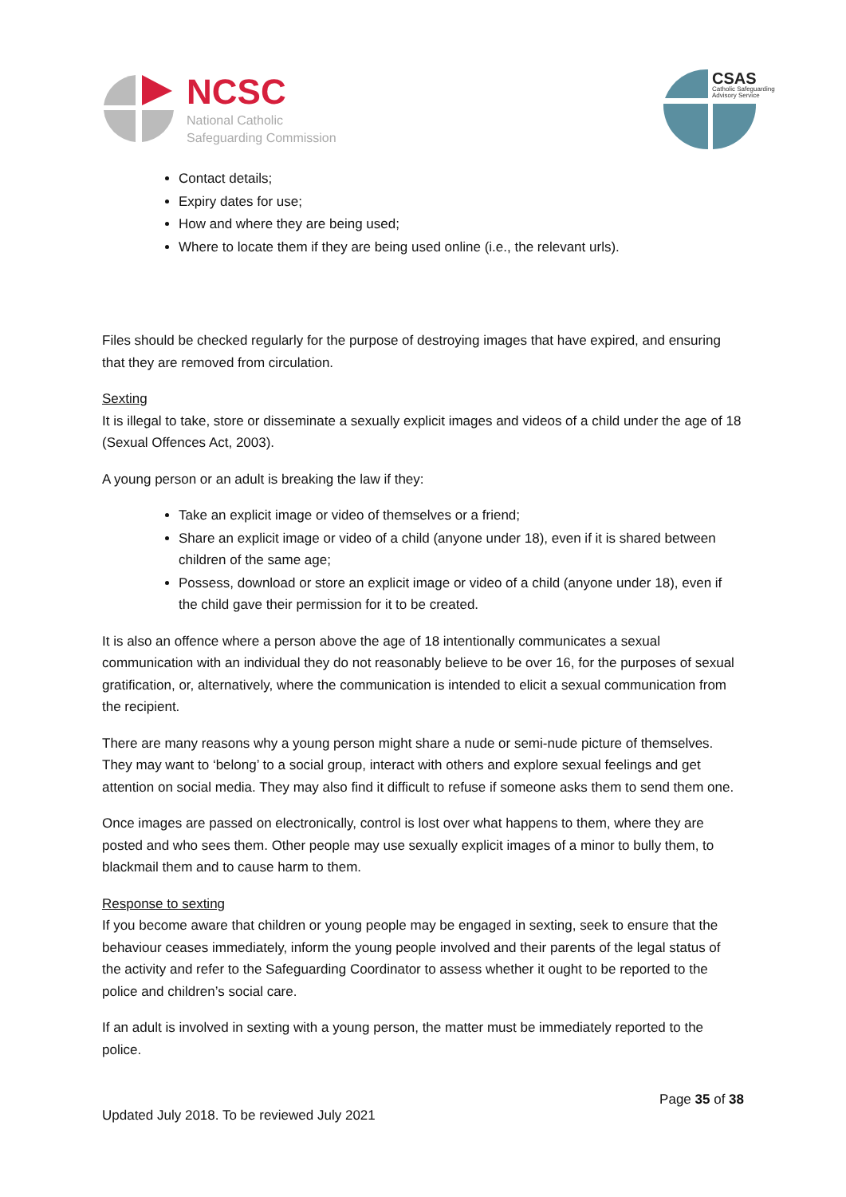NCSC
National Catholic
Safeguarding Commission
CSAS
Catholic Safeguarding
Advisory Service
Contact details;
Expiry dates for use;
How and where they are being used;
Where to locate them if they are being used online (i.e., the relevant urls).
Files should be checked regularly for the purpose of destroying images that have expired, and ensuring that they are removed from circulation.
Sexting
It is illegal to take, store or disseminate a sexually explicit images and videos of a child under the age of 18 (Sexual Offences Act, 2003).
A young person or an adult is breaking the law if they:
Take an explicit image or video of themselves or a friend;
Share an explicit image or video of a child (anyone under 18), even if it is shared between children of the same age;
Possess, download or store an explicit image or video of a child (anyone under 18), even if the child gave their permission for it to be created.
It is also an offence where a person above the age of 18 intentionally communicates a sexual communication with an individual they do not reasonably believe to be over 16, for the purposes of sexual gratification, or, alternatively, where the communication is intended to elicit a sexual communication from the recipient.
There are many reasons why a young person might share a nude or semi-nude picture of themselves. They may want to ‘belong’ to a social group, interact with others and explore sexual feelings and get attention on social media. They may also find it difficult to refuse if someone asks them to send them one.
Once images are passed on electronically, control is lost over what happens to them, where they are posted and who sees them. Other people may use sexually explicit images of a minor to bully them, to blackmail them and to cause harm to them.
Response to sexting
If you become aware that children or young people may be engaged in sexting, seek to ensure that the behaviour ceases immediately, inform the young people involved and their parents of the legal status of the activity and refer to the Safeguarding Coordinator to assess whether it ought to be reported to the police and children’s social care.
If an adult is involved in sexting with a young person, the matter must be immediately reported to the police.
Page 35 of 38
Updated July 2018. To be reviewed July 2021